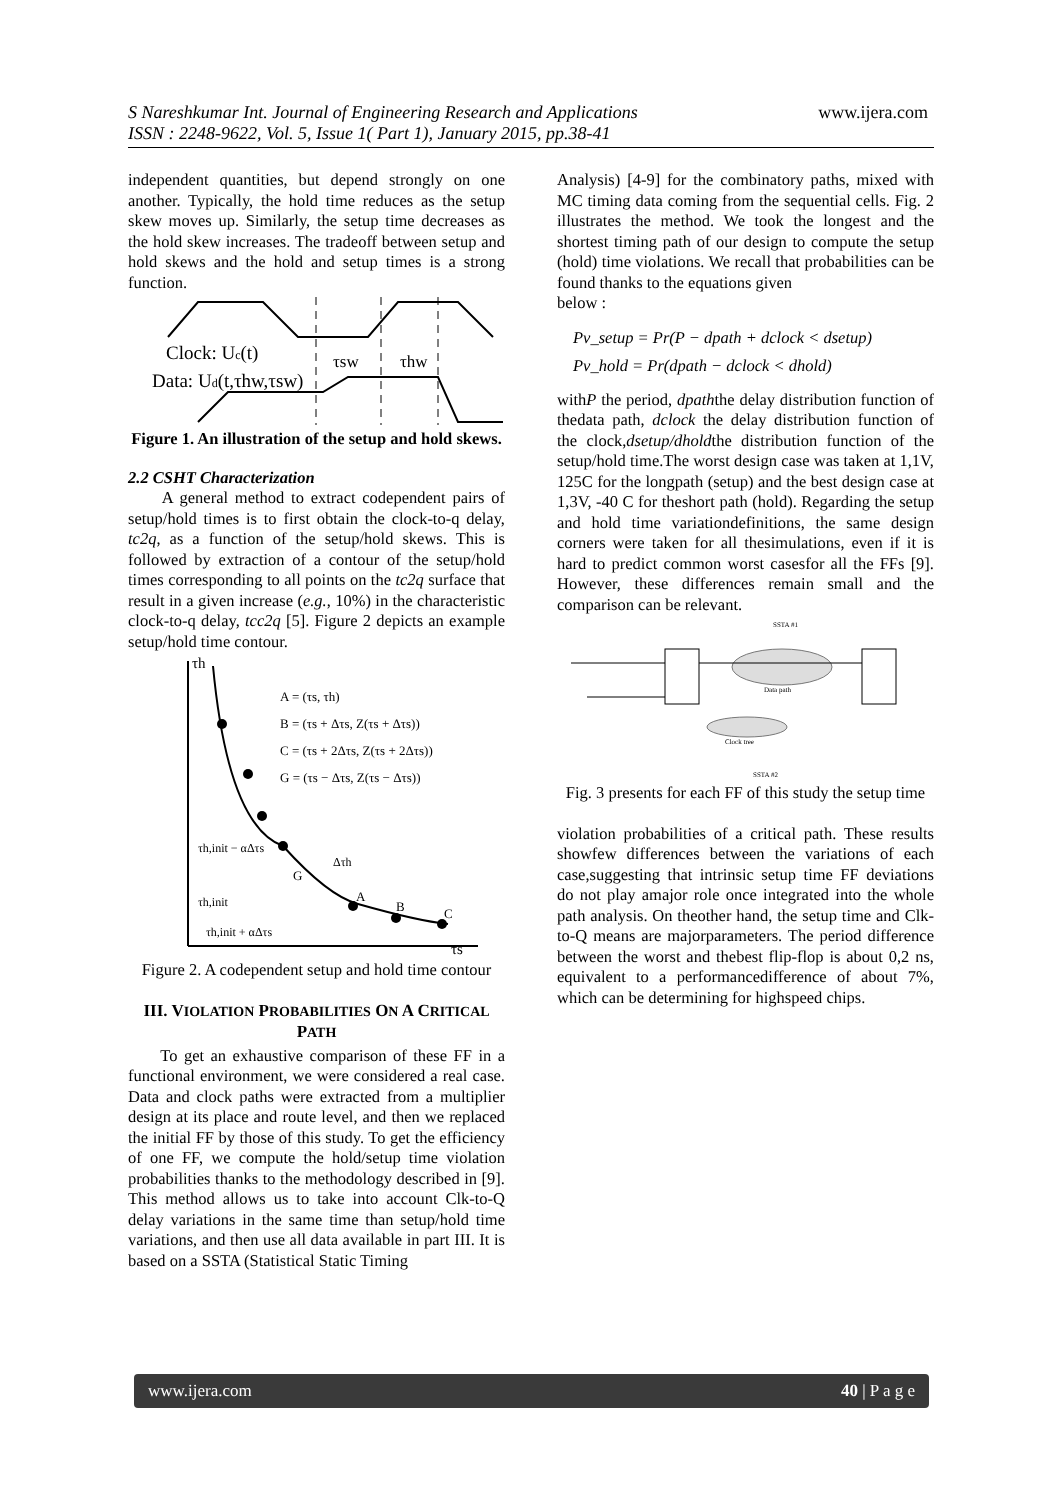S Nareshkumar Int. Journal of Engineering Research and Applications www.ijera.com
ISSN : 2248-9622, Vol. 5, Issue 1( Part 1), January 2015, pp.38-41
independent quantities, but depend strongly on one another. Typically, the hold time reduces as the setup skew moves up. Similarly, the setup time decreases as the hold skew increases. The tradeoff between setup and hold skews and the hold and setup times is a strong function.
Clock: Uc(t)
Data: Ud(t,τhw,τsw)
τsw
τhw
Figure 1. An illustration of the setup and hold skews.
2.2 CSHT Characterization
A general method to extract codependent pairs of setup/hold times is to first obtain the clock-to-q delay, tc2q, as a function of the setup/hold skews. This is followed by extraction of a contour of the setup/hold times corresponding to all points on the tc2q surface that result in a given increase (e.g., 10%) in the characteristic clock-to-q delay, tcc2q [5]. Figure 2 depicts an example setup/hold time contour.
τh
A = (τs, τh)
B = (τs + Δτs, Z(τs + Δτs))
C = (τs + 2Δτs, Z(τs + 2Δτs))
G = (τs − Δτs, Z(τs − Δτs))
τh,init − αΔτs
τh,init
τh,init + αΔτs
A
B
C
G
Δτh
τs
Figure 2. A codependent setup and hold time contour
III. VIOLATION PROBABILITIES ON A CRITICAL PATH
To get an exhaustive comparison of these FF in a functional environment, we were considered a real case. Data and clock paths were extracted from a multiplier design at its place and route level, and then we replaced the initial FF by those of this study. To get the efficiency of one FF, we compute the hold/setup time violation probabilities thanks to the methodology described in [9]. This method allows us to take into account Clk-to-Q delay variations in the same time than setup/hold time variations, and then use all data available in part III. It is based on a SSTA (Statistical Static Timing
Analysis) [4-9] for the combinatory paths, mixed with MC timing data coming from the sequential cells. Fig. 2 illustrates the method. We took the longest and the shortest timing path of our design to compute the setup (hold) time violations. We recall that probabilities can be found thanks to the equations given
below :
Pv_setup = Pr(P − dpath + dclock < dsetup)
Pv_hold = Pr(dpath − dclock < dhold)
withP the period, dpaththe delay distribution function of thedata path, dclock the delay distribution function of the clock,dsetup/dholdthe distribution function of the setup/hold time.The worst design case was taken at 1,1V, 125C for the longpath (setup) and the best design case at 1,3V, -40 C for theshort path (hold). Regarding the setup and hold time variationdefinitions, the same design corners were taken for all thesimulations, even if it is hard to predict common worst casesfor all the FFs [9]. However, these differences remain small and the comparison can be relevant.
SSTA #1
Data path
Clock tree
SSTA #2
Fig. 3 presents for each FF of this study the setup time
violation probabilities of a critical path. These results showfew differences between the variations of each case,suggesting that intrinsic setup time FF deviations do not play amajor role once integrated into the whole path analysis. On theother hand, the setup time and Clk-to-Q means are majorparameters. The period difference between the worst and thebest flip-flop is about 0,2 ns, equivalent to a performancedifference of about 7%, which can be determining for highspeed chips.
www.ijera.com 40 | P a g e